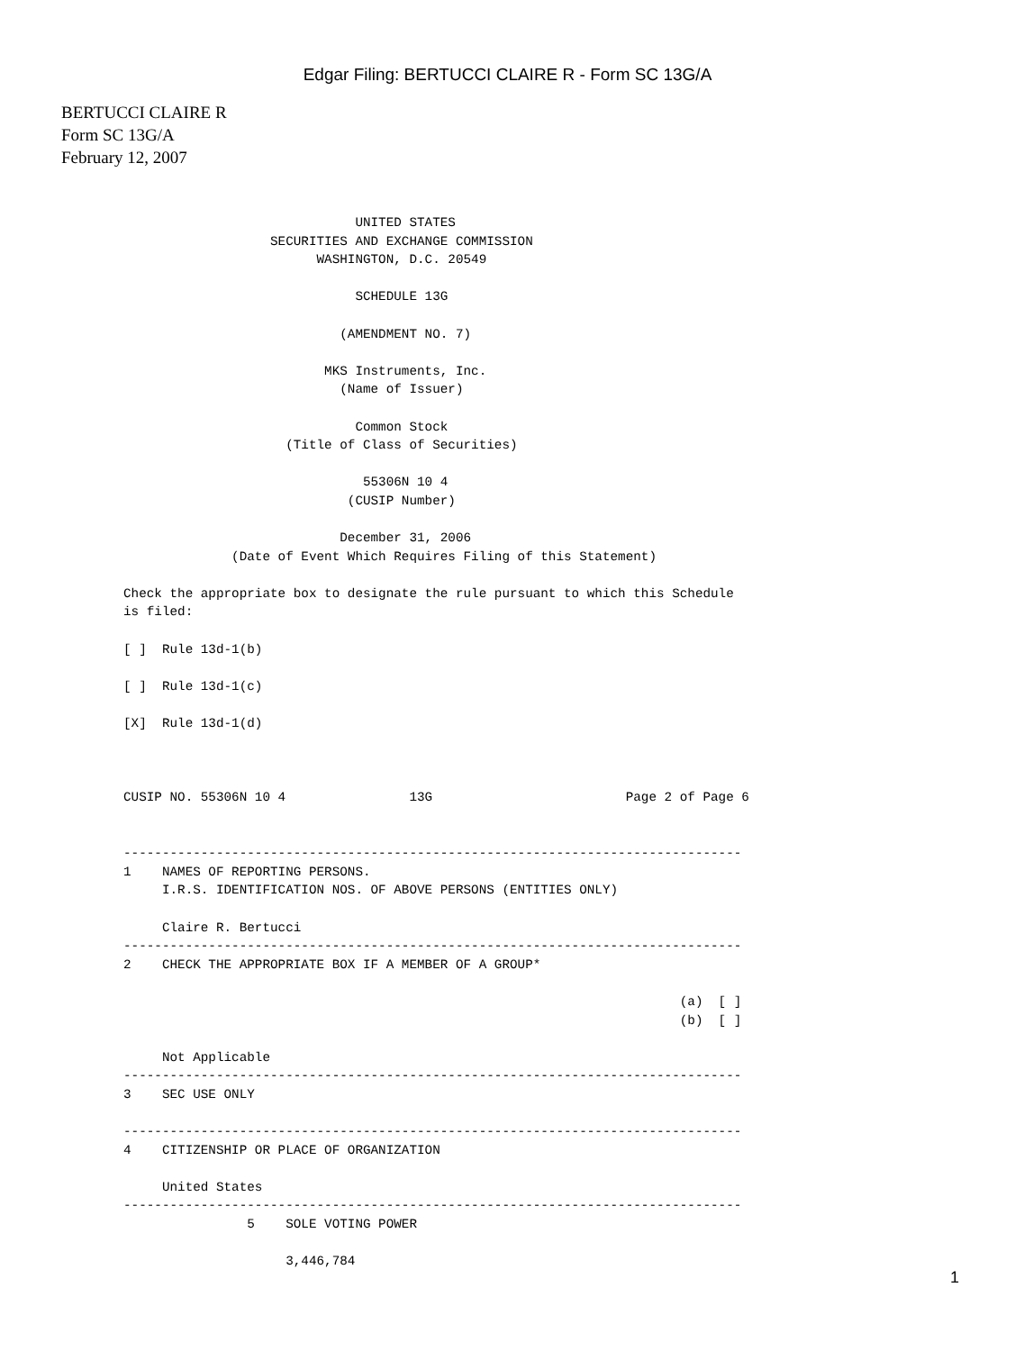Edgar Filing: BERTUCCI CLAIRE R - Form SC 13G/A
BERTUCCI CLAIRE R
Form SC 13G/A
February 12, 2007
                              UNITED STATES
                   SECURITIES AND EXCHANGE COMMISSION
                         WASHINGTON, D.C. 20549

                              SCHEDULE 13G

                            (AMENDMENT NO. 7)

                          MKS Instruments, Inc.
                            (Name of Issuer)

                              Common Stock
                     (Title of Class of Securities)

                               55306N 10 4
                             (CUSIP Number)

                            December 31, 2006
              (Date of Event Which Requires Filing of this Statement)

Check the appropriate box to designate the rule pursuant to which this Schedule
is filed:

[ ]  Rule 13d-1(b)

[ ]  Rule 13d-1(c)

[X]  Rule 13d-1(d)



CUSIP NO. 55306N 10 4                13G                         Page 2 of Page 6


--------------------------------------------------------------------------------
1    NAMES OF REPORTING PERSONS.
     I.R.S. IDENTIFICATION NOS. OF ABOVE PERSONS (ENTITIES ONLY)

     Claire R. Bertucci
--------------------------------------------------------------------------------
2    CHECK THE APPROPRIATE BOX IF A MEMBER OF A GROUP*

                                                                        (a)  [ ]
                                                                        (b)  [ ]

     Not Applicable
--------------------------------------------------------------------------------
3    SEC USE ONLY

--------------------------------------------------------------------------------
4    CITIZENSHIP OR PLACE OF ORGANIZATION

     United States
--------------------------------------------------------------------------------
                5    SOLE VOTING POWER

                     3,446,784
1